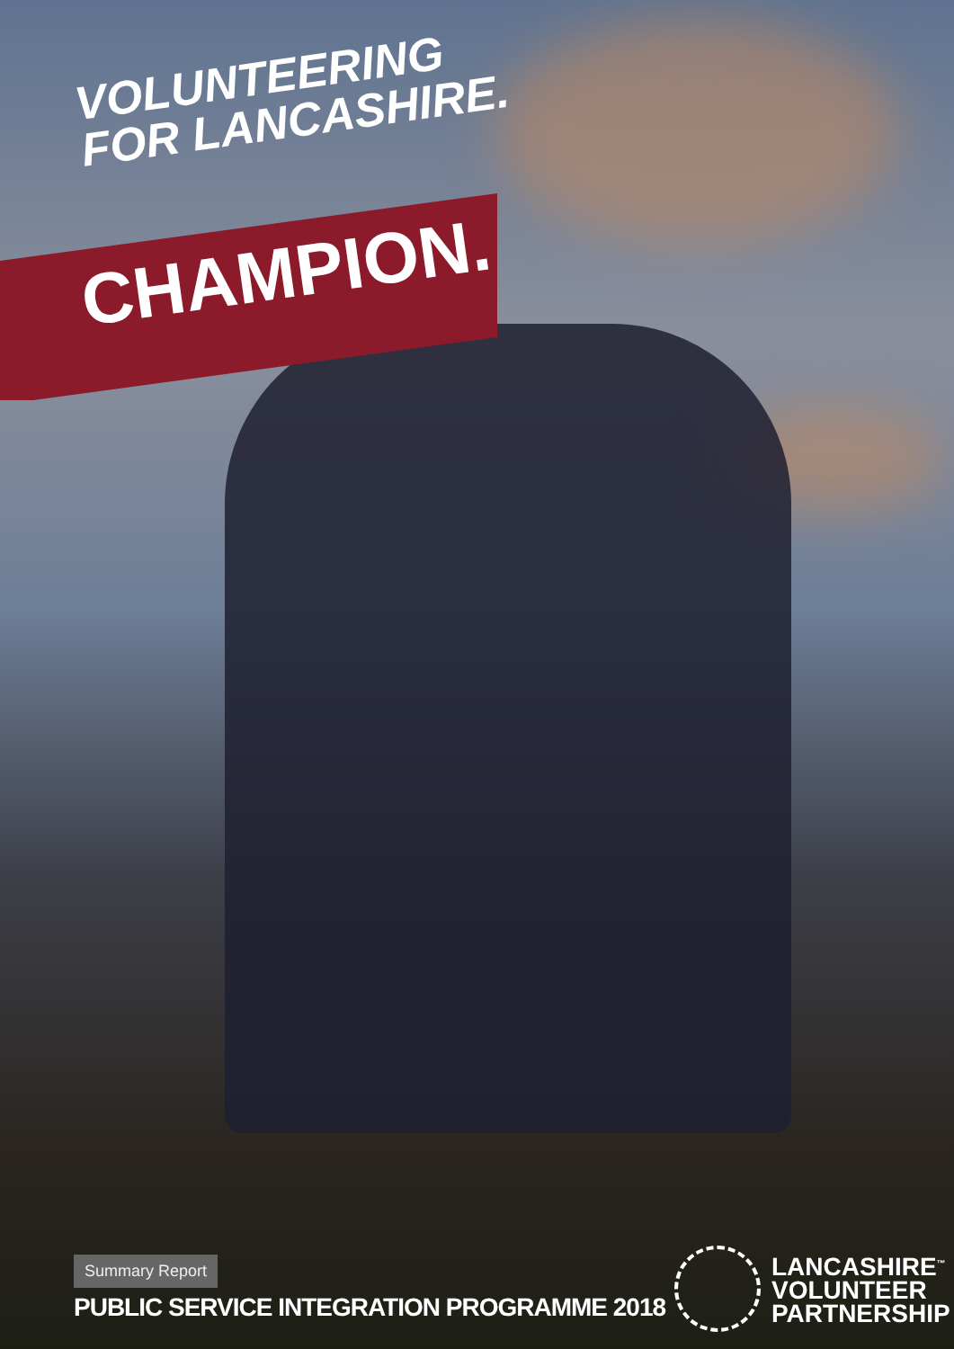VOLUNTEERING
FOR LANCASHIRE.
CHAMPION.
Summary Report
PUBLIC SERVICE INTEGRATION PROGRAMME 2018
LANCASHIRE<sup>™</sup>
VOLUNTEER
PARTNERSHIP